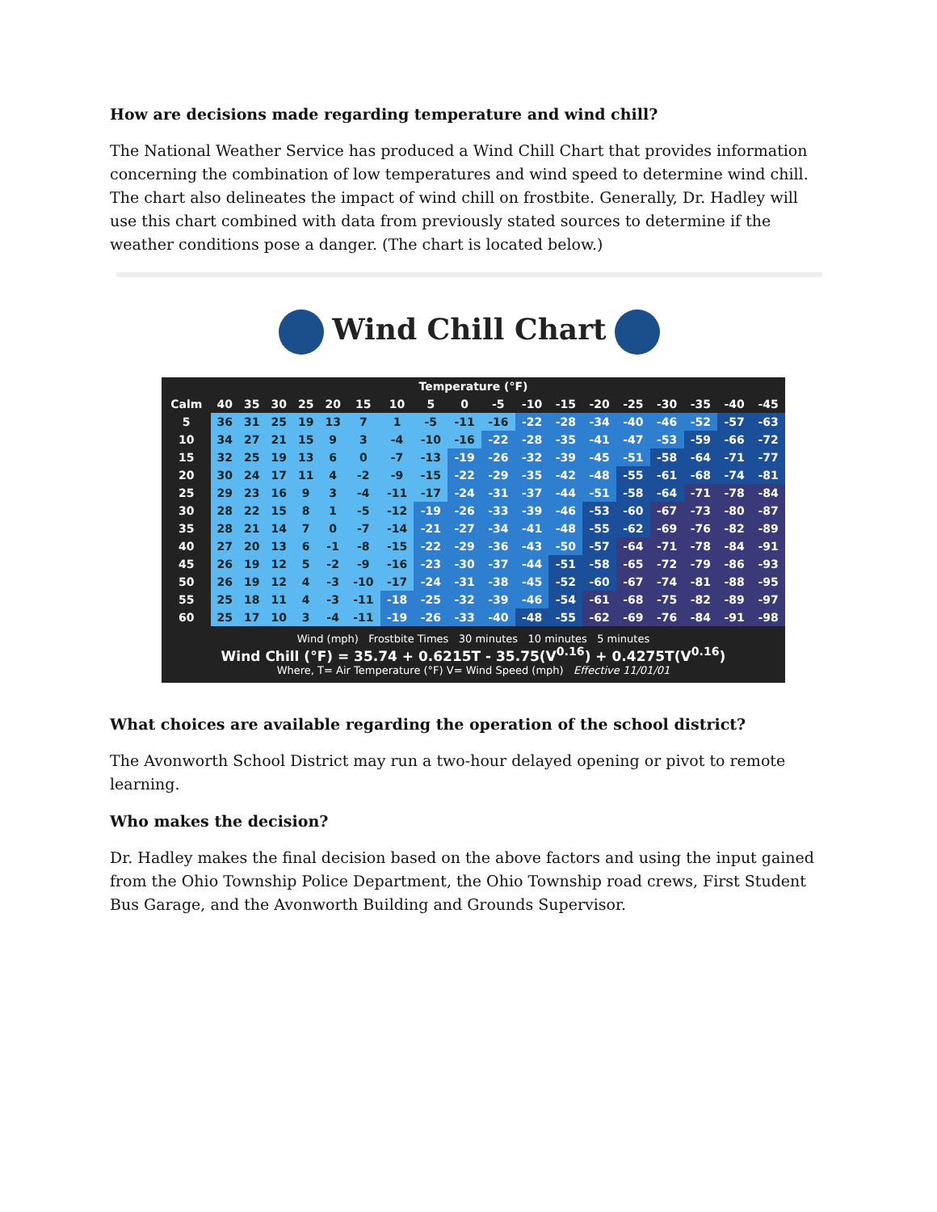How are decisions made regarding temperature and wind chill?
The National Weather Service has produced a Wind Chill Chart that provides information concerning the combination of low temperatures and wind speed to determine wind chill. The chart also delineates the impact of wind chill on frostbite. Generally, Dr. Hadley will use this chart combined with data from previously stated sources to determine if the weather conditions pose a danger. (The chart is located below.)
Wind Chill Chart
| Temperature (°F) | | | | | | | | | | | | | | | | | | |
| --- | --- | --- | --- | --- | --- | --- | --- | --- | --- | --- | --- | --- | --- | --- | --- | --- | --- | --- |
| Calm | 40 | 35 | 30 | 25 | 20 | 15 | 10 | 5 | 0 | -5 | -10 | -15 | -20 | -25 | -30 | -35 | -40 | -45 |
| 5 | 36 | 31 | 25 | 19 | 13 | 7 | 1 | -5 | -11 | -16 | -22 | -28 | -34 | -40 | -46 | -52 | -57 | -63 |
| 10 | 34 | 27 | 21 | 15 | 9 | 3 | -4 | -10 | -16 | -22 | -28 | -35 | -41 | -47 | -53 | -59 | -66 | -72 |
| 15 | 32 | 25 | 19 | 13 | 6 | 0 | -7 | -13 | -19 | -26 | -32 | -39 | -45 | -51 | -58 | -64 | -71 | -77 |
| 20 | 30 | 24 | 17 | 11 | 4 | -2 | -9 | -15 | -22 | -29 | -35 | -42 | -48 | -55 | -61 | -68 | -74 | -81 |
| 25 | 29 | 23 | 16 | 9 | 3 | -4 | -11 | -17 | -24 | -31 | -37 | -44 | -51 | -58 | -64 | -71 | -78 | -84 |
| 30 | 28 | 22 | 15 | 8 | 1 | -5 | -12 | -19 | -26 | -33 | -39 | -46 | -53 | -60 | -67 | -73 | -80 | -87 |
| 35 | 28 | 21 | 14 | 7 | 0 | -7 | -14 | -21 | -27 | -34 | -41 | -48 | -55 | -62 | -69 | -76 | -82 | -89 |
| 40 | 27 | 20 | 13 | 6 | -1 | -8 | -15 | -22 | -29 | -36 | -43 | -50 | -57 | -64 | -71 | -78 | -84 | -91 |
| 45 | 26 | 19 | 12 | 5 | -2 | -9 | -16 | -23 | -30 | -37 | -44 | -51 | -58 | -65 | -72 | -79 | -86 | -93 |
| 50 | 26 | 19 | 12 | 4 | -3 | -10 | -17 | -24 | -31 | -38 | -45 | -52 | -60 | -67 | -74 | -81 | -88 | -95 |
| 55 | 25 | 18 | 11 | 4 | -3 | -11 | -18 | -25 | -32 | -39 | -46 | -54 | -61 | -68 | -75 | -82 | -89 | -97 |
| 60 | 25 | 17 | 10 | 3 | -4 | -11 | -19 | -26 | -33 | -40 | -48 | -55 | -62 | -69 | -76 | -84 | -91 | -98 |
Wind (mph) Frostbite Times 30 minutes 10 minutes 5 minutes
Wind Chill (°F) = 35.74 + 0.6215T - 35.75(V<sup>0.16</sup>) + 0.4275T(V<sup>0.16</sup>)
Where, T= Air Temperature (°F) V= Wind Speed (mph) Effective 11/01/01
What choices are available regarding the operation of the school district?
The Avonworth School District may run a two-hour delayed opening or pivot to remote learning.
Who makes the decision?
Dr. Hadley makes the final decision based on the above factors and using the input gained from the Ohio Township Police Department, the Ohio Township road crews, First Student Bus Garage, and the Avonworth Building and Grounds Supervisor.